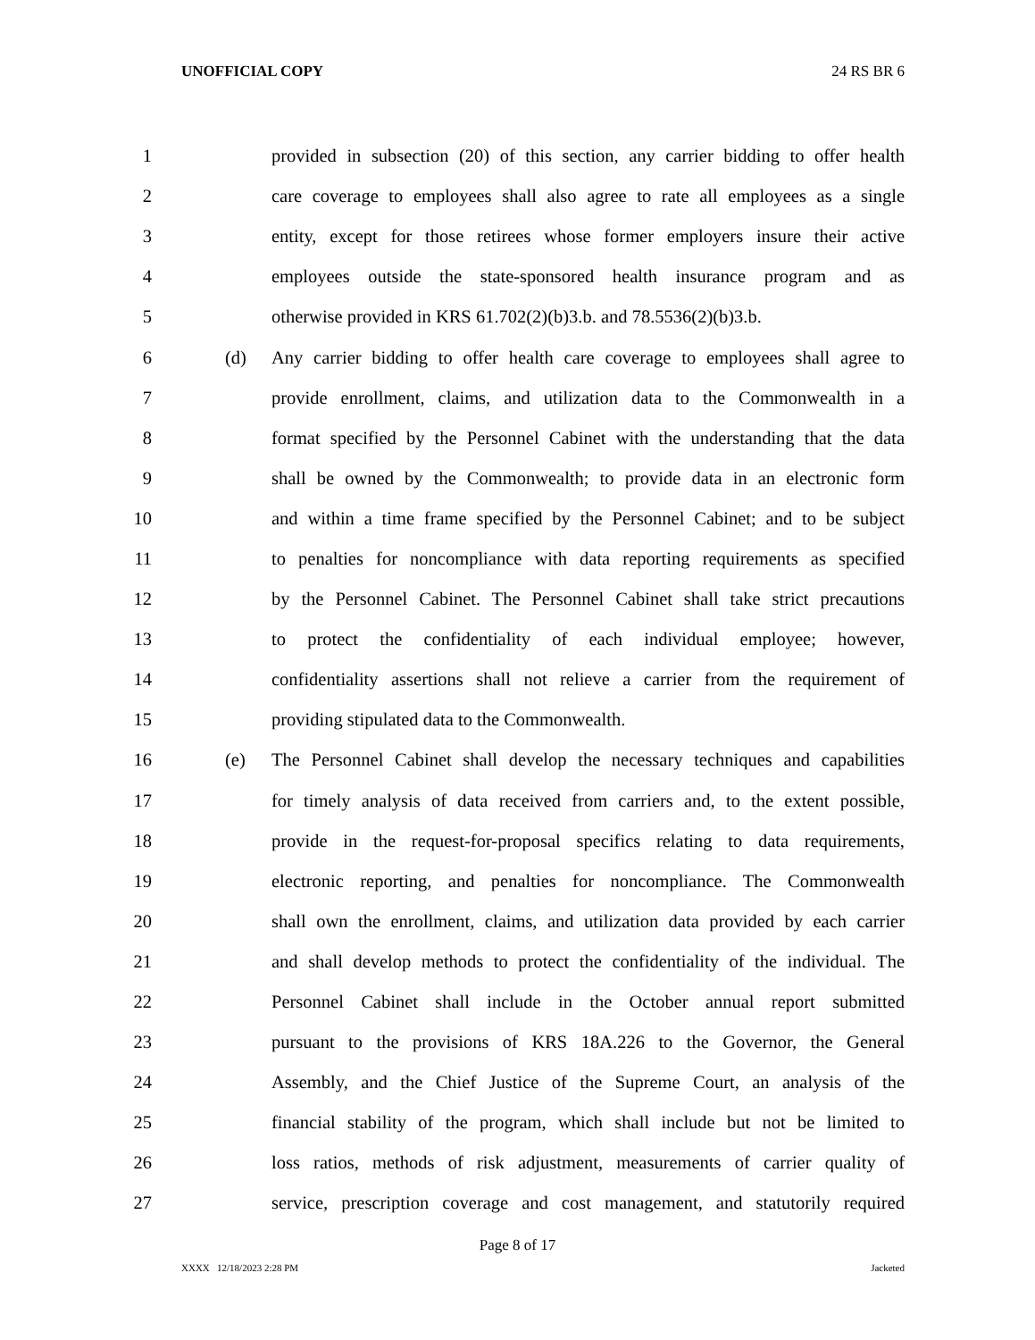UNOFFICIAL COPY 24 RS BR 6
1 provided in subsection (20) of this section, any carrier bidding to offer health
2 care coverage to employees shall also agree to rate all employees as a single
3 entity, except for those retirees whose former employers insure their active
4 employees outside the state-sponsored health insurance program and as
5 otherwise provided in KRS 61.702(2)(b)3.b. and 78.5536(2)(b)3.b.
6 (d) Any carrier bidding to offer health care coverage to employees shall agree to
7 provide enrollment, claims, and utilization data to the Commonwealth in a
8 format specified by the Personnel Cabinet with the understanding that the data
9 shall be owned by the Commonwealth; to provide data in an electronic form
10 and within a time frame specified by the Personnel Cabinet; and to be subject
11 to penalties for noncompliance with data reporting requirements as specified
12 by the Personnel Cabinet. The Personnel Cabinet shall take strict precautions
13 to protect the confidentiality of each individual employee; however,
14 confidentiality assertions shall not relieve a carrier from the requirement of
15 providing stipulated data to the Commonwealth.
16 (e) The Personnel Cabinet shall develop the necessary techniques and capabilities
17 for timely analysis of data received from carriers and, to the extent possible,
18 provide in the request-for-proposal specifics relating to data requirements,
19 electronic reporting, and penalties for noncompliance. The Commonwealth
20 shall own the enrollment, claims, and utilization data provided by each carrier
21 and shall develop methods to protect the confidentiality of the individual. The
22 Personnel Cabinet shall include in the October annual report submitted
23 pursuant to the provisions of KRS 18A.226 to the Governor, the General
24 Assembly, and the Chief Justice of the Supreme Court, an analysis of the
25 financial stability of the program, which shall include but not be limited to
26 loss ratios, methods of risk adjustment, measurements of carrier quality of
27 service, prescription coverage and cost management, and statutorily required
Page 8 of 17
XXXX 12/18/2023 2:28 PM Jacketed